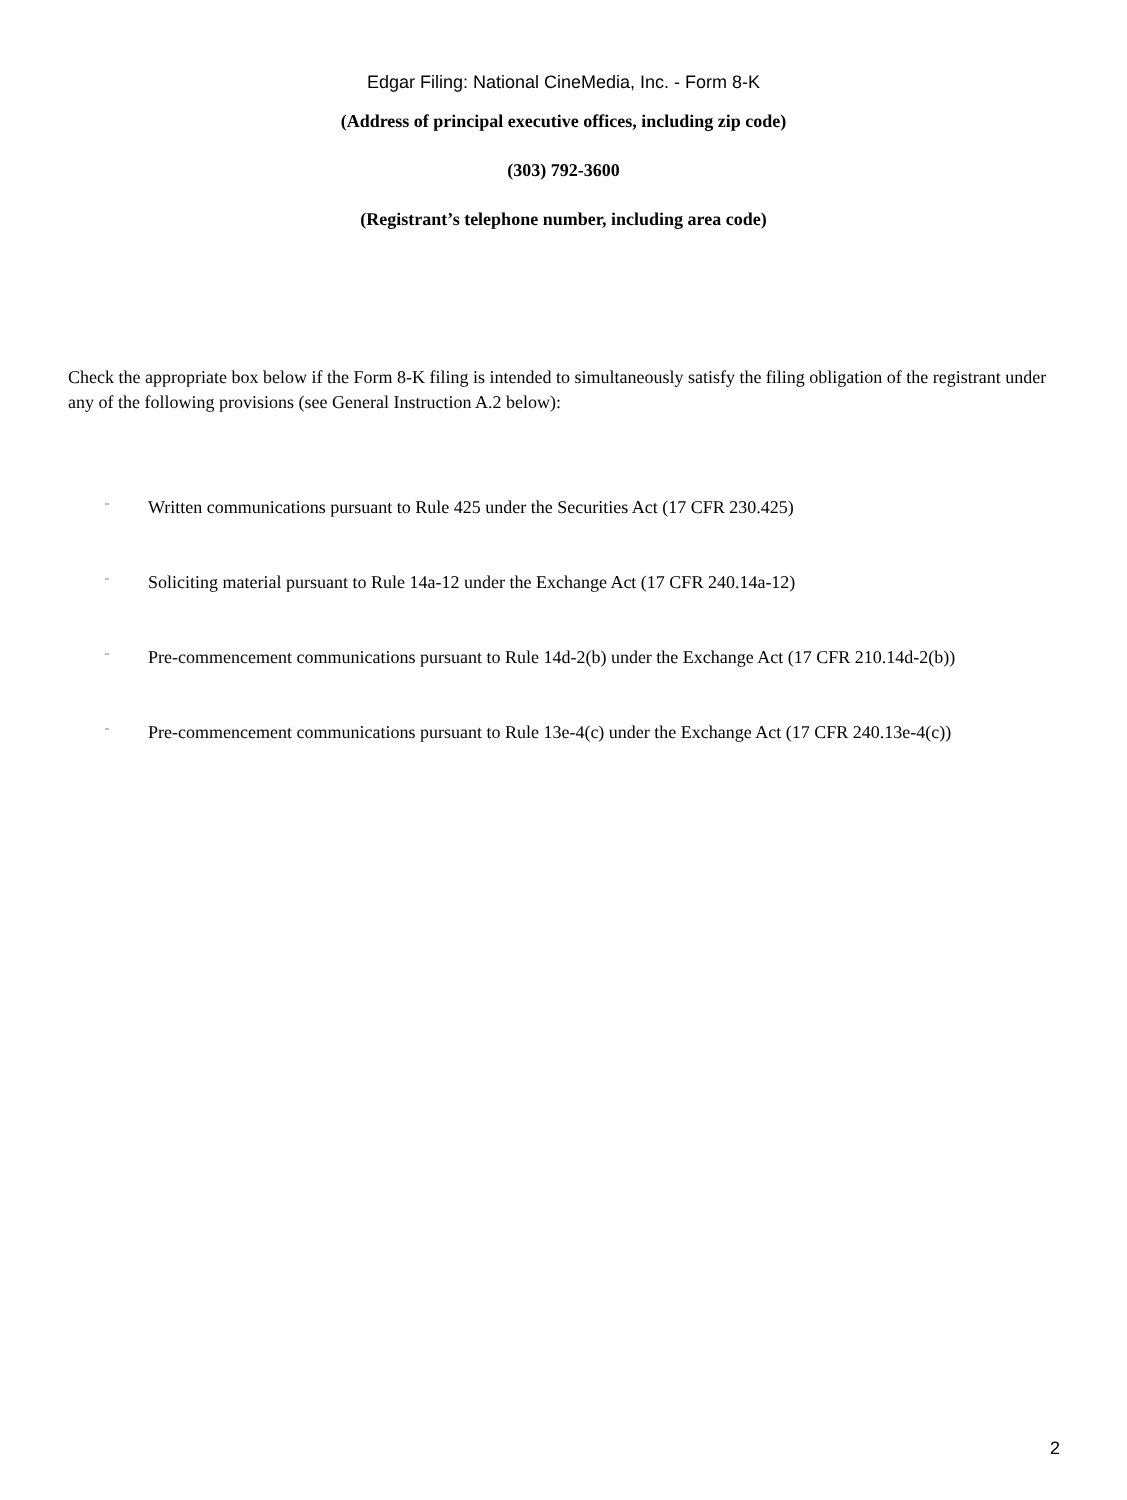Edgar Filing: National CineMedia, Inc. - Form 8-K
(Address of principal executive offices, including zip code)
(303) 792-3600
(Registrant’s telephone number, including area code)
Check the appropriate box below if the Form 8-K filing is intended to simultaneously satisfy the filing obligation of the registrant under any of the following provisions (see General Instruction A.2 below):
¨ Written communications pursuant to Rule 425 under the Securities Act (17 CFR 230.425)
¨ Soliciting material pursuant to Rule 14a-12 under the Exchange Act (17 CFR 240.14a-12)
¨ Pre-commencement communications pursuant to Rule 14d-2(b) under the Exchange Act (17 CFR 210.14d-2(b))
¨ Pre-commencement communications pursuant to Rule 13e-4(c) under the Exchange Act (17 CFR 240.13e-4(c))
2